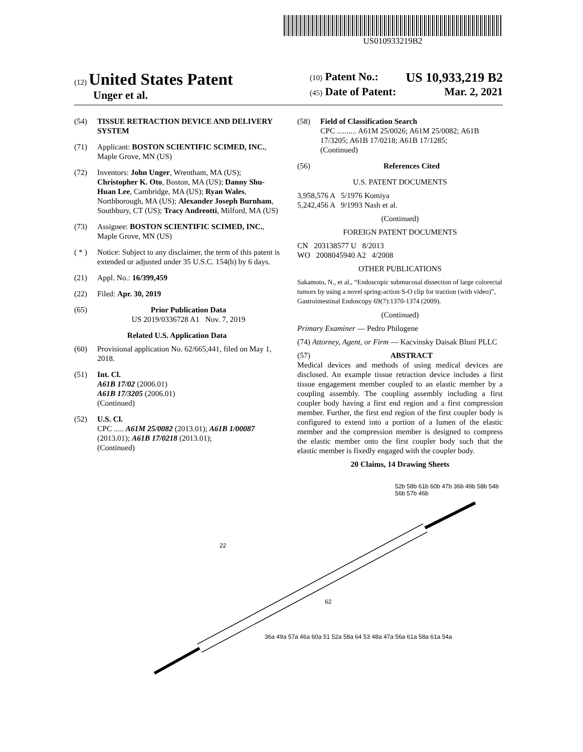US010933219B2
(12) United States Patent
Unger et al.
(10) Patent No.: US 10,933,219 B2
(45) Date of Patent: Mar. 2, 2021
(54) TISSUE RETRACTION DEVICE AND DELIVERY SYSTEM
(71) Applicant: BOSTON SCIENTIFIC SCIMED, INC., Maple Grove, MN (US)
(72) Inventors: John Unger, Wrentham, MA (US); Christopher K. Oto, Boston, MA (US); Danny Shu-Huan Lee, Cambridge, MA (US); Ryan Wales, Northborough, MA (US); Alexander Joseph Burnham, Southbury, CT (US); Tracy Andreotti, Milford, MA (US)
(73) Assignee: BOSTON SCIENTIFIC SCIMED, INC., Maple Grove, MN (US)
( * ) Notice: Subject to any disclaimer, the term of this patent is extended or adjusted under 35 U.S.C. 154(b) by 6 days.
(21) Appl. No.: 16/399,459
(22) Filed: Apr. 30, 2019
(65) Prior Publication Data
US 2019/0336728 A1 Nov. 7, 2019
Related U.S. Application Data
(60) Provisional application No. 62/665,441, filed on May 1, 2018.
(51) Int. Cl.
A61B 17/02 (2006.01)
A61B 17/3205 (2006.01)
(Continued)
(52) U.S. Cl.
CPC ..... A61M 25/0082 (2013.01); A61B 1/00087 (2013.01); A61B 17/0218 (2013.01);
(Continued)
(58) Field of Classification Search
CPC .......... A61M 25/0026; A61M 25/0082; A61B 17/3205; A61B 17/0218; A61B 17/1285;
(Continued)
(56) References Cited
U.S. PATENT DOCUMENTS
3,958,576 A 5/1976 Komiya
5,242,456 A 9/1993 Nash et al.
(Continued)
FOREIGN PATENT DOCUMENTS
CN 203138577 U 8/2013
WO 2008045940 A2 4/2008
OTHER PUBLICATIONS
Sakamoto, N., et al., “Endoscopic submucosal dissection of large colorectal tumors by using a novel spring-action S-O clip for traction (with video)”, Gastrointestinal Endoscopy 69(7):1370-1374 (2009).
(Continued)
Primary Examiner — Pedro Philogene
(74) Attorney, Agent, or Firm — Kacvinsky Daisak Bluni PLLC
(57) ABSTRACT
Medical devices and methods of using medical devices are disclosed. An example tissue retraction device includes a first tissue engagement member coupled to an elastic member by a coupling assembly. The coupling assembly including a first coupler body having a first end region and a first compression member. Further, the first end region of the first coupler body is configured to extend into a portion of a lumen of the elastic member and the compression member is designed to compress the elastic member onto the first coupler body such that the elastic member is fixedly engaged with the coupler body.
20 Claims, 14 Drawing Sheets
52b 58b 61b 60b 47b 36b 49b 58b 54b 56b 57b 46b
22
62
36a 49a 57a 46a 60a 51 52a 58a 64 53 48a 47a 56a 61a 58a 61a 54a